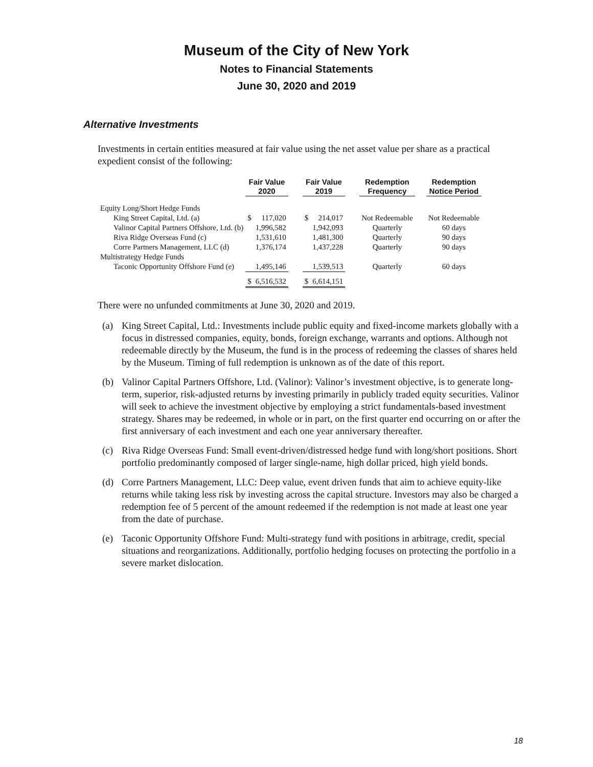Museum of the City of New York
Notes to Financial Statements
June 30, 2020 and 2019
Alternative Investments
Investments in certain entities measured at fair value using the net asset value per share as a practical expedient consist of the following:
| | Fair Value 2020 | | | Fair Value 2019 | | | Redemption Frequency | | Redemption Notice Period |
| --- | --- | --- | --- | --- | --- | --- | --- | --- | --- |
| Equity Long/Short Hedge Funds | | | | | | | | | |
| King Street Capital, Ltd. (a) | $ | 117,020 | | $ | 214,017 | | Not Redeemable | | Not Redeemable |
| Valinor Capital Partners Offshore, Ltd. (b) | | 1,996,582 | | | 1,942,093 | | Quarterly | | 60 days |
| Riva Ridge Overseas Fund (c) | | 1,531,610 | | | 1,481,300 | | Quarterly | | 90 days |
| Corre Partners Management, LLC (d) | | 1,376,174 | | | 1,437,228 | | Quarterly | | 90 days |
| Multistrategy Hedge Funds | | | | | | | | | |
| Taconic Opportunity Offshore Fund (e) | | 1,495,146 | | | 1,539,513 | | Quarterly | | 60 days |
| | $ | 6,516,532 | | $ | 6,614,151 | | | | |
There were no unfunded commitments at June 30, 2020 and 2019.
(a) King Street Capital, Ltd.: Investments include public equity and fixed-income markets globally with a focus in distressed companies, equity, bonds, foreign exchange, warrants and options. Although not redeemable directly by the Museum, the fund is in the process of redeeming the classes of shares held by the Museum. Timing of full redemption is unknown as of the date of this report.
(b) Valinor Capital Partners Offshore, Ltd. (Valinor): Valinor’s investment objective, is to generate long-term, superior, risk-adjusted returns by investing primarily in publicly traded equity securities. Valinor will seek to achieve the investment objective by employing a strict fundamentals-based investment strategy. Shares may be redeemed, in whole or in part, on the first quarter end occurring on or after the first anniversary of each investment and each one year anniversary thereafter.
(c) Riva Ridge Overseas Fund: Small event-driven/distressed hedge fund with long/short positions. Short portfolio predominantly composed of larger single-name, high dollar priced, high yield bonds.
(d) Corre Partners Management, LLC: Deep value, event driven funds that aim to achieve equity-like returns while taking less risk by investing across the capital structure. Investors may also be charged a redemption fee of 5 percent of the amount redeemed if the redemption is not made at least one year from the date of purchase.
(e) Taconic Opportunity Offshore Fund: Multi-strategy fund with positions in arbitrage, credit, special situations and reorganizations. Additionally, portfolio hedging focuses on protecting the portfolio in a severe market dislocation.
18